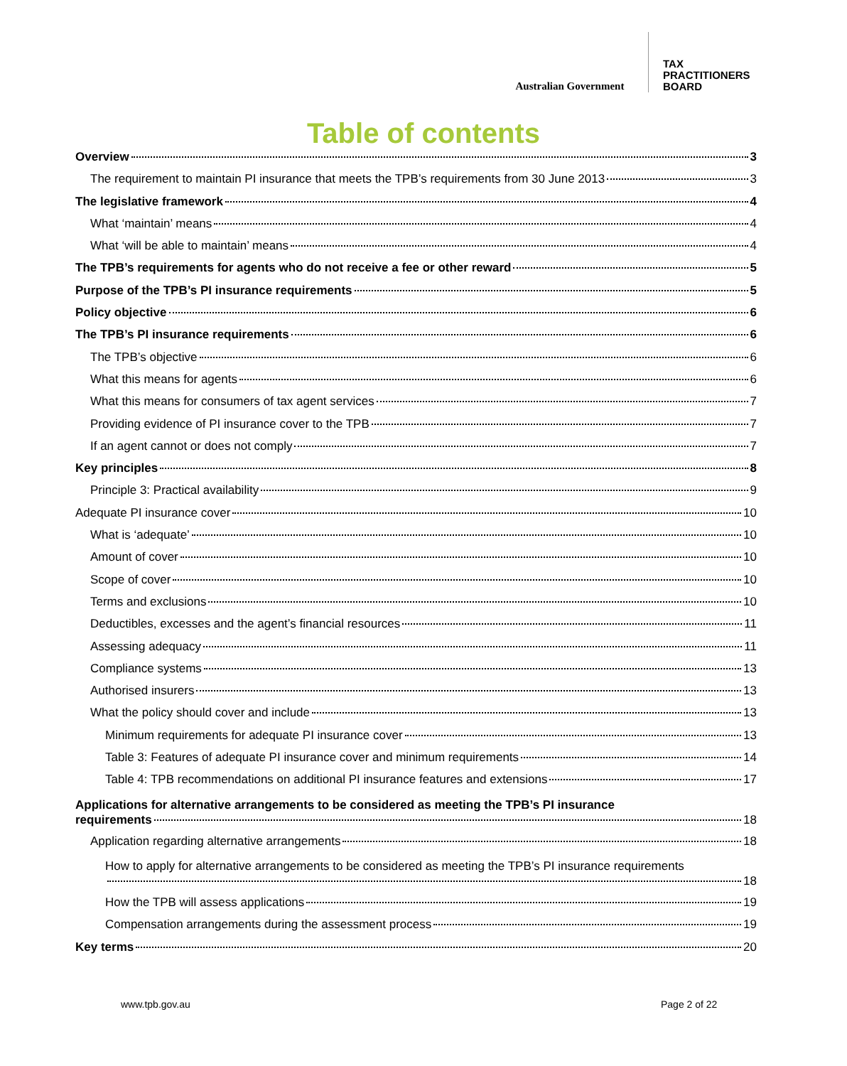Australian Government
TAX
PRACTITIONERS
BOARD
Table of contents
Overview 3
The requirement to maintain PI insurance that meets the TPB’s requirements from 30 June 2013 3
The legislative framework 4
What ‘maintain’ means 4
What ‘will be able to maintain’ means 4
The TPB’s requirements for agents who do not receive a fee or other reward 5
Purpose of the TPB’s PI insurance requirements 5
Policy objective 6
The TPB’s PI insurance requirements 6
The TPB’s objective 6
What this means for agents 6
What this means for consumers of tax agent services 7
Providing evidence of PI insurance cover to the TPB 7
If an agent cannot or does not comply 7
Key principles 8
Principle 3: Practical availability 9
Adequate PI insurance cover 10
What is ‘adequate’ 10
Amount of cover 10
Scope of cover 10
Terms and exclusions 10
Deductibles, excesses and the agent’s financial resources 11
Assessing adequacy 11
Compliance systems 13
Authorised insurers 13
What the policy should cover and include 13
Minimum requirements for adequate PI insurance cover 13
Table 3: Features of adequate PI insurance cover and minimum requirements 14
Table 4: TPB recommendations on additional PI insurance features and extensions 17
Applications for alternative arrangements to be considered as meeting the TPB’s PI insurance
requirements 18
Application regarding alternative arrangements 18
How to apply for alternative arrangements to be considered as meeting the TPB’s PI insurance requirements
18
How the TPB will assess applications 19
Compensation arrangements during the assessment process 19
Key terms 20
www.tpb.gov.au Page 2 of 22